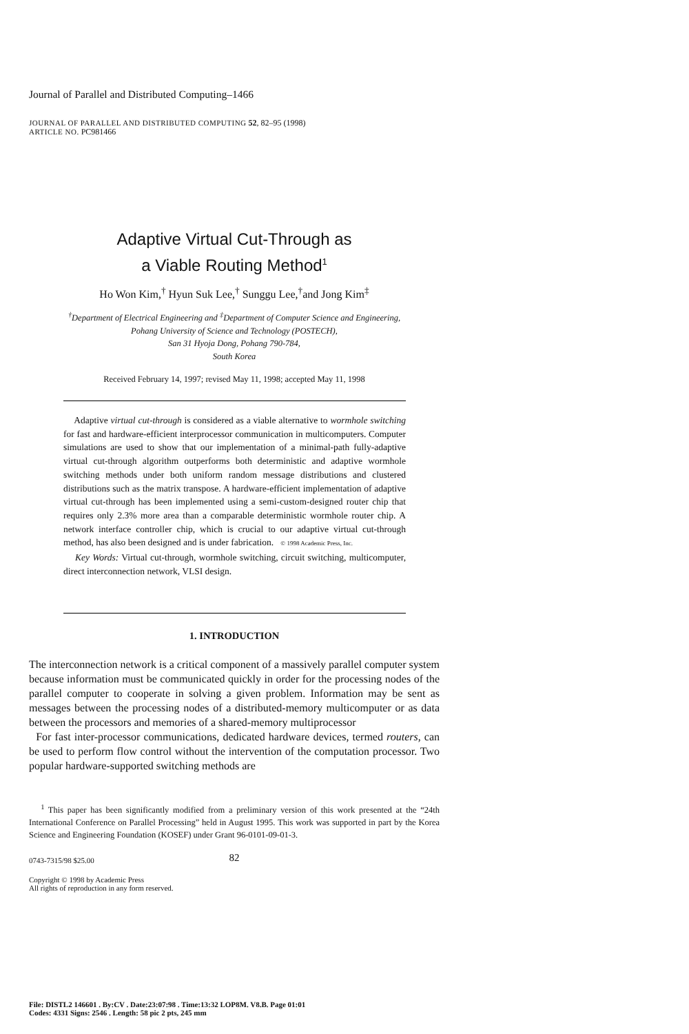Journal of Parallel and Distributed Computing–1466
JOURNAL OF PARALLEL AND DISTRIBUTED COMPUTING 52, 82–95 (1998)
ARTICLE NO. PC981466
Adaptive Virtual Cut-Through as
a Viable Routing Method<sup>1</sup>
Ho Won Kim,<sup>†</sup> Hyun Suk Lee,<sup>†</sup> Sunggu Lee,<sup>†</sup>and Jong Kim<sup>‡</sup>
<sup>†</sup> Department of Electrical Engineering and <sup>‡</sup>Department of Computer Science and Engineering,
Pohang University of Science and Technology (POSTECH),
San 31 Hyoja Dong, Pohang 790-784,
South Korea
Received February 14, 1997; revised May 11, 1998; accepted May 11, 1998
Adaptive virtual cut-through is considered as a viable alternative to wormhole switching for fast and hardware-efficient interprocessor communication in multicomputers. Computer simulations are used to show that our implementation of a minimal-path fully-adaptive virtual cut-through algorithm outperforms both deterministic and adaptive wormhole switching methods under both uniform random message distributions and clustered distributions such as the matrix transpose. A hardware-efficient implementation of adaptive virtual cut-through has been implemented using a semi-custom-designed router chip that requires only 2.3% more area than a comparable deterministic wormhole router chip. A network interface controller chip, which is crucial to our adaptive virtual cut-through method, has also been designed and is under fabrication. © 1998 Academic Press, Inc.
Key Words: Virtual cut-through, wormhole switching, circuit switching, multicomputer, direct interconnection network, VLSI design.
1. INTRODUCTION
The interconnection network is a critical component of a massively parallel computer system because information must be communicated quickly in order for the processing nodes of the parallel computer to cooperate in solving a given problem. Information may be sent as messages between the processing nodes of a distributed-memory multicomputer or as data between the processors and memories of a shared-memory multiprocessor
For fast inter-processor communications, dedicated hardware devices, termed routers, can be used to perform flow control without the intervention of the computation processor. Two popular hardware-supported switching methods are
<sup>1</sup> This paper has been significantly modified from a preliminary version of this work presented at the “24th International Conference on Parallel Processing” held in August 1995. This work was supported in part by the Korea Science and Engineering Foundation (KOSEF) under Grant 96-0101-09-01-3.
82
0743-7315/98 $25.00
Copyright © 1998 by Academic Press
All rights of reproduction in any form reserved.
File: DISTL2 146601 . By:CV . Date:23:07:98 . Time:13:32 LOP8M. V8.B. Page 01:01
Codes: 4331 Signs: 2546 . Length: 58 pic 2 pts, 245 mm